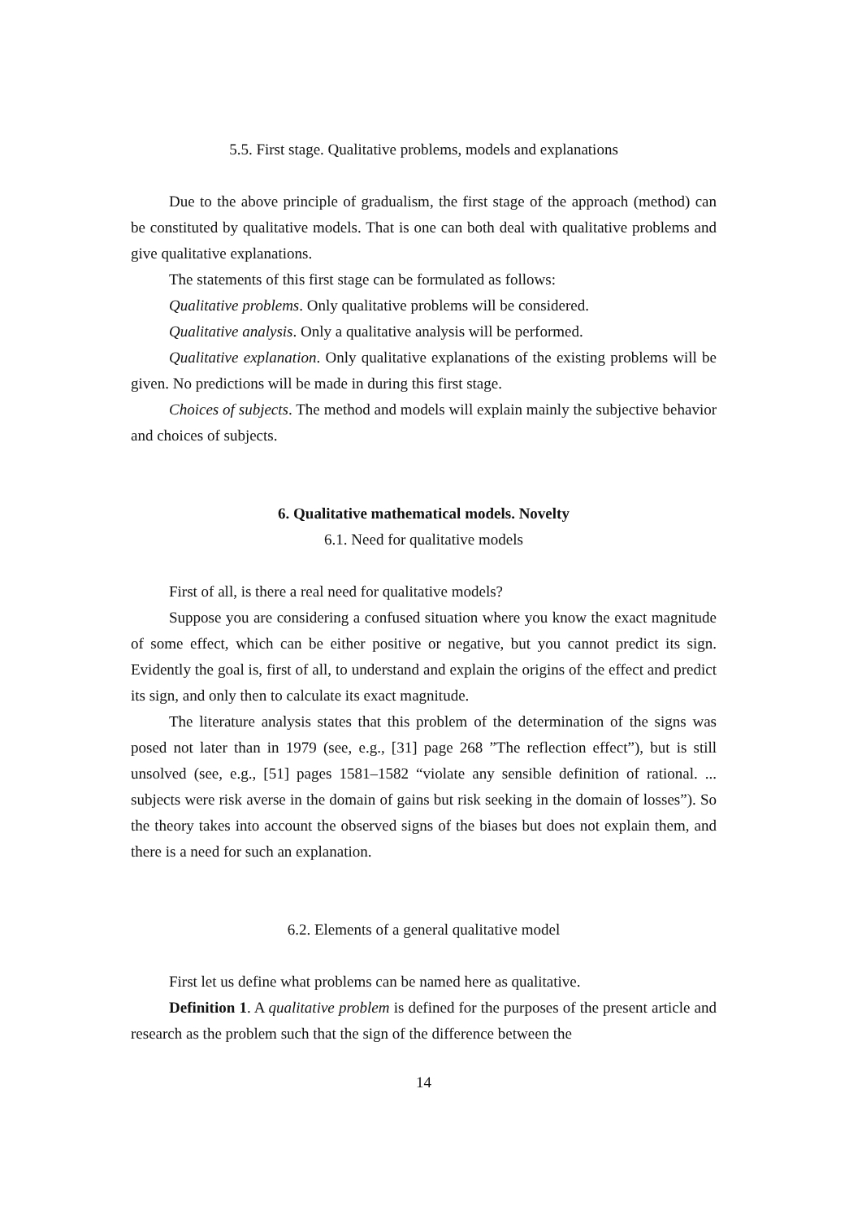5.5. First stage. Qualitative problems, models and explanations
Due to the above principle of gradualism, the first stage of the approach (method) can be constituted by qualitative models. That is one can both deal with qualitative problems and give qualitative explanations.
The statements of this first stage can be formulated as follows:
Qualitative problems. Only qualitative problems will be considered.
Qualitative analysis. Only a qualitative analysis will be performed.
Qualitative explanation. Only qualitative explanations of the existing problems will be given. No predictions will be made in during this first stage.
Choices of subjects. The method and models will explain mainly the subjective behavior and choices of subjects.
6. Qualitative mathematical models. Novelty
6.1. Need for qualitative models
First of all, is there a real need for qualitative models?
Suppose you are considering a confused situation where you know the exact magnitude of some effect, which can be either positive or negative, but you cannot predict its sign. Evidently the goal is, first of all, to understand and explain the origins of the effect and predict its sign, and only then to calculate its exact magnitude.
The literature analysis states that this problem of the determination of the signs was posed not later than in 1979 (see, e.g., [31] page 268 ”The reflection effect”), but is still unsolved (see, e.g., [51] pages 1581–1582 “violate any sensible definition of rational. ... subjects were risk averse in the domain of gains but risk seeking in the domain of losses”). So the theory takes into account the observed signs of the biases but does not explain them, and there is a need for such an explanation.
6.2. Elements of a general qualitative model
First let us define what problems can be named here as qualitative.
Definition 1. A qualitative problem is defined for the purposes of the present article and research as the problem such that the sign of the difference between the
14